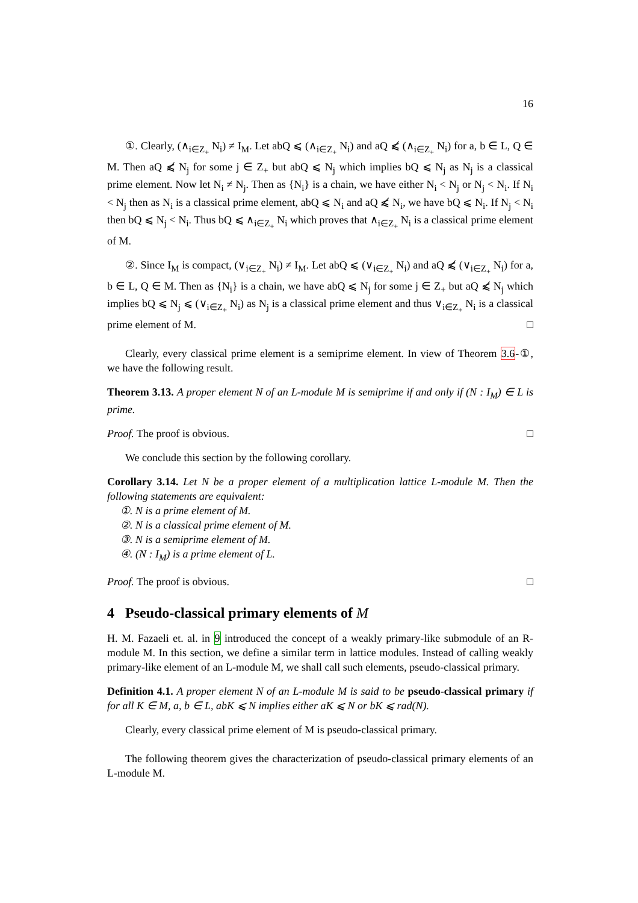16
①. Clearly, (∧<sub>i∈Z<sub>+</sub></sub> N<sub>i</sub>) ≠ I<sub>M</sub>. Let abQ ⩽ (∧<sub>i∈Z<sub>+</sub></sub> N<sub>i</sub>) and aQ ⩽̸ (∧<sub>i∈Z<sub>+</sub></sub> N<sub>i</sub>) for a, b ∈ L, Q ∈ M. Then aQ ⩽̸ N<sub>j</sub> for some j ∈ Z<sub>+</sub> but abQ ⩽ N<sub>j</sub> which implies bQ ⩽ N<sub>j</sub> as N<sub>j</sub> is a classical prime element. Now let N<sub>i</sub> ≠ N<sub>j</sub>. Then as {N<sub>i</sub>} is a chain, we have either N<sub>i</sub> < N<sub>j</sub> or N<sub>j</sub> < N<sub>i</sub>. If N<sub>i</sub> < N<sub>j</sub> then as N<sub>i</sub> is a classical prime element, abQ ⩽ N<sub>i</sub> and aQ ⩽̸ N<sub>i</sub>, we have bQ ⩽ N<sub>i</sub>. If N<sub>j</sub> < N<sub>i</sub> then bQ ⩽ N<sub>j</sub> < N<sub>i</sub>. Thus bQ ⩽ ∧<sub>i∈Z<sub>+</sub></sub> N<sub>i</sub> which proves that ∧<sub>i∈Z<sub>+</sub></sub> N<sub>i</sub> is a classical prime element of M.
②. Since I<sub>M</sub> is compact, (∨<sub>i∈Z<sub>+</sub></sub> N<sub>i</sub>) ≠ I<sub>M</sub>. Let abQ ⩽ (∨<sub>i∈Z<sub>+</sub></sub> N<sub>i</sub>) and aQ ⩽̸ (∨<sub>i∈Z<sub>+</sub></sub> N<sub>i</sub>) for a, b ∈ L, Q ∈ M. Then as {N<sub>i</sub>} is a chain, we have abQ ⩽ N<sub>j</sub> for some j ∈ Z<sub>+</sub> but aQ ⩽̸ N<sub>j</sub> which implies bQ ⩽ N<sub>j</sub> ⩽ (∨<sub>i∈Z<sub>+</sub></sub> N<sub>i</sub>) as N<sub>j</sub> is a classical prime element and thus ∨<sub>i∈Z<sub>+</sub></sub> N<sub>i</sub> is a classical prime element of M. □
Clearly, every classical prime element is a semiprime element. In view of Theorem 3.6-①, we have the following result.
Theorem 3.13. A proper element N of an L-module M is semiprime if and only if (N : I<sub>M</sub>) ∈ L is prime.
Proof. The proof is obvious. □
We conclude this section by the following corollary.
Corollary 3.14. Let N be a proper element of a multiplication lattice L-module M. Then the following statements are equivalent:
①. N is a prime element of M.
②. N is a classical prime element of M.
③. N is a semiprime element of M.
④. (N : I<sub>M</sub>) is a prime element of L.
Proof. The proof is obvious. □
4 Pseudo-classical primary elements of M
H. M. Fazaeli et. al. in 9 introduced the concept of a weakly primary-like submodule of an R-module M. In this section, we define a similar term in lattice modules. Instead of calling weakly primary-like element of an L-module M, we shall call such elements, pseudo-classical primary.
Definition 4.1. A proper element N of an L-module M is said to be pseudo-classical primary if for all K ∈ M, a, b ∈ L, abK ⩽ N implies either aK ⩽ N or bK ⩽ rad(N).
Clearly, every classical prime element of M is pseudo-classical primary.
The following theorem gives the characterization of pseudo-classical primary elements of an L-module M.